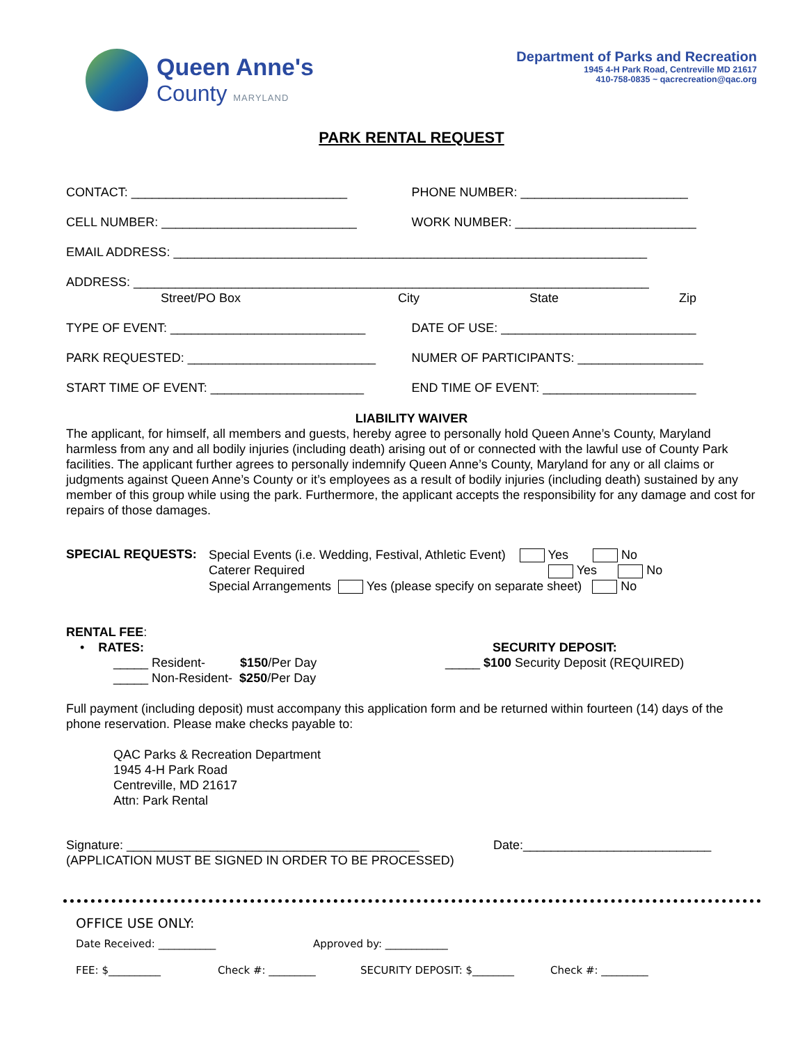Queen Anne's
County MARYLAND
Department of Parks and Recreation
1945 4-H Park Road, Centreville MD 21617
410-758-0835 ~ qacrecreation@qac.org
PARK RENTAL REQUEST
CONTACT: _______________________________
PHONE NUMBER: ________________________
CELL NUMBER: ____________________________
WORK NUMBER: __________________________
EMAIL ADDRESS: ____________________________________________________________________
ADDRESS: __________________________________________________________________________
Street/PO Box City State Zip
TYPE OF EVENT: ____________________________
DATE OF USE: ____________________________
PARK REQUESTED: ___________________________
NUMER OF PARTICIPANTS: __________________
START TIME OF EVENT: ______________________
END TIME OF EVENT: ______________________
LIABILITY WAIVER
The applicant, for himself, all members and guests, hereby agree to personally hold Queen Anne’s County, Maryland harmless from any and all bodily injuries (including death) arising out of or connected with the lawful use of County Park facilities. The applicant further agrees to personally indemnify Queen Anne’s County, Maryland for any or all claims or judgments against Queen Anne’s County or it’s employees as a result of bodily injuries (including death) sustained by any member of this group while using the park. Furthermore, the applicant accepts the responsibility for any damage and cost for repairs of those damages.
SPECIAL REQUESTS:
Special Events (i.e. Wedding, Festival, Athletic Event) Yes No
Caterer Required Yes No
Special Arrangements Yes (please specify on separate sheet) No
RENTAL FEE:
• RATES:
_____ Resident- $150/Per Day
_____ Non-Resident- $250/Per Day
SECURITY DEPOSIT:
_____ $100 Security Deposit (REQUIRED)
Full payment (including deposit) must accompany this application form and be returned within fourteen (14) days of the phone reservation. Please make checks payable to:
QAC Parks & Recreation Department
1945 4-H Park Road
Centreville, MD 21617
Attn: Park Rental
Signature: __________________________________________ Date:___________________________
(APPLICATION MUST BE SIGNED IN ORDER TO BE PROCESSED)
OFFICE USE ONLY:
Date Received: ___________ Approved by: ____________
FEE: $__________ Check #: _________ SECURITY DEPOSIT: $________ Check #: _________